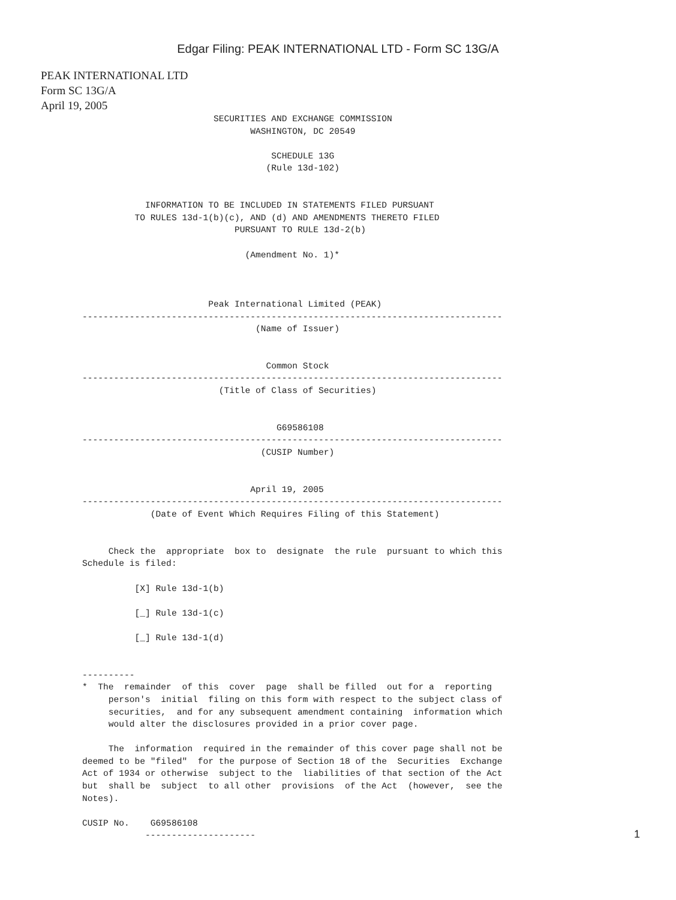Edgar Filing: PEAK INTERNATIONAL LTD - Form SC 13G/A
PEAK INTERNATIONAL LTD
Form SC 13G/A
April 19, 2005
                         SECURITIES AND EXCHANGE COMMISSION
                                WASHINGTON, DC 20549

                                    SCHEDULE 13G
                                   (Rule 13d-102)


            INFORMATION TO BE INCLUDED IN STATEMENTS FILED PURSUANT
          TO RULES 13d-1(b)(c), AND (d) AND AMENDMENTS THERETO FILED
                             PURSUANT TO RULE 13d-2(b)

                               (Amendment No. 1)*



                        Peak International Limited (PEAK)
--------------------------------------------------------------------------------
                                 (Name of Issuer)


                                   Common Stock
--------------------------------------------------------------------------------
                          (Title of Class of Securities)


                                     G69586108
--------------------------------------------------------------------------------
                                  (CUSIP Number)


                                April 19, 2005
--------------------------------------------------------------------------------
             (Date of Event Which Requires Filing of this Statement)


     Check the  appropriate  box to  designate  the rule  pursuant to which this
Schedule is filed:

          [X] Rule 13d-1(b)

          [_] Rule 13d-1(c)

          [_] Rule 13d-1(d)


----------
*  The  remainder  of this  cover  page  shall be filled  out for a  reporting
     person's  initial  filing on this form with respect to the subject class of
     securities,  and for any subsequent amendment containing  information which
     would alter the disclosures provided in a prior cover page.

     The  information  required in the remainder of this cover page shall not be
deemed to be "filed"  for the purpose of Section 18 of the  Securities  Exchange
Act of 1934 or otherwise  subject to the  liabilities of that section of the Act
but  shall be  subject  to all other  provisions  of the Act  (however,  see the
Notes).

CUSIP No.    G69586108
            ---------------------
1